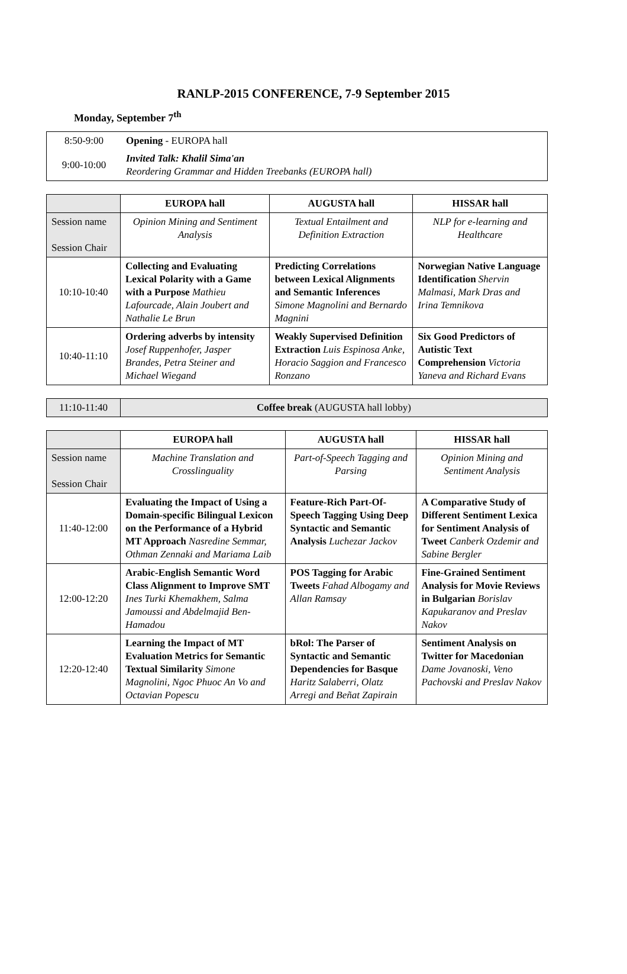RANLP-2015 CONFERENCE, 7-9 September 2015
Monday, September 7<sup>th</sup>
| 8:50-9:00 | Opening - EUROPA hall |
| 9:00-10:00 | Invited Talk: Khalil Sima'an Reordering Grammar and Hidden Treebanks (EUROPA hall) |
| | EUROPA hall | AUGUSTA hall | HISSAR hall |
| Session name Session Chair | Opinion Mining and Sentiment Analysis | Textual Entailment and Definition Extraction | NLP for e-learning and Healthcare |
| 10:10-10:40 | Collecting and Evaluating Lexical Polarity with a Game with a Purpose Mathieu Lafourcade, Alain Joubert and Nathalie Le Brun | Predicting Correlations between Lexical Alignments and Semantic Inferences Simone Magnolini and Bernardo Magnini | Norwegian Native Language Identification Shervin Malmasi, Mark Dras and Irina Temnikova |
| 10:40-11:10 | Ordering adverbs by intensity Josef Ruppenhofer, Jasper Brandes, Petra Steiner and Michael Wiegand | Weakly Supervised Definition Extraction Luis Espinosa Anke, Horacio Saggion and Francesco Ronzano | Six Good Predictors of Autistic Text Comprehension Victoria Yaneva and Richard Evans |
| 11:10-11:40 | Coffee break (AUGUSTA hall lobby) |
| | EUROPA hall | AUGUSTA hall | HISSAR hall |
| Session name Session Chair | Machine Translation and Crosslinguality | Part-of-Speech Tagging and Parsing | Opinion Mining and Sentiment Analysis |
| 11:40-12:00 | Evaluating the Impact of Using a Domain-specific Bilingual Lexicon on the Performance of a Hybrid MT Approach Nasredine Semmar, Othman Zennaki and Mariama Laib | Feature-Rich Part-Of-Speech Tagging Using Deep Syntactic and Semantic Analysis Luchezar Jackov | A Comparative Study of Different Sentiment Lexica for Sentiment Analysis of Tweet Canberk Ozdemir and Sabine Bergler |
| 12:00-12:20 | Arabic-English Semantic Word Class Alignment to Improve SMT Ines Turki Khemakhem, Salma Jamoussi and Abdelmajid Ben-Hamadou | POS Tagging for Arabic Tweets Fahad Albogamy and Allan Ramsay | Fine-Grained Sentiment Analysis for Movie Reviews in Bulgarian Borislav Kapukaranov and Preslav Nakov |
| 12:20-12:40 | Learning the Impact of MT Evaluation Metrics for Semantic Textual Similarity Simone Magnolini, Ngoc Phuoc An Vo and Octavian Popescu | bRol: The Parser of Syntactic and Semantic Dependencies for Basque Haritz Salaberri, Olatz Arregi and Beñat Zapirain | Sentiment Analysis on Twitter for Macedonian Dame Jovanoski, Veno Pachovski and Preslav Nakov |